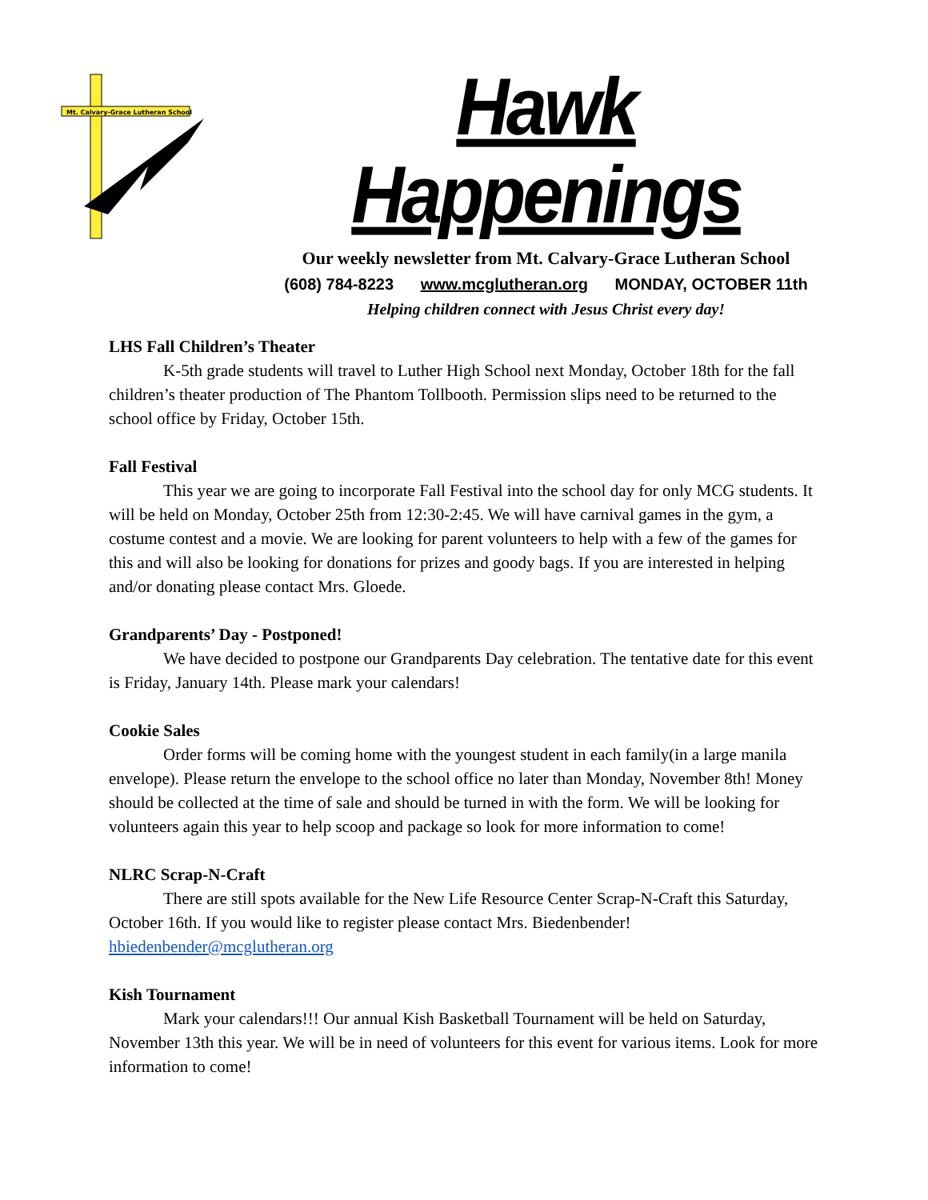Mt. Calvary-Grace Lutheran School
Hawk Happenings
Our weekly newsletter from Mt. Calvary-Grace Lutheran School
(608) 784-8223 www.mcglutheran.org MONDAY, OCTOBER 11th
Helping children connect with Jesus Christ every day!
LHS Fall Children’s Theater
K-5th grade students will travel to Luther High School next Monday, October 18th for the fall children’s theater production of The Phantom Tollbooth. Permission slips need to be returned to the school office by Friday, October 15th.
Fall Festival
This year we are going to incorporate Fall Festival into the school day for only MCG students. It will be held on Monday, October 25th from 12:30-2:45. We will have carnival games in the gym, a costume contest and a movie. We are looking for parent volunteers to help with a few of the games for this and will also be looking for donations for prizes and goody bags. If you are interested in helping and/or donating please contact Mrs. Gloede.
Grandparents’ Day - Postponed!
We have decided to postpone our Grandparents Day celebration. The tentative date for this event is Friday, January 14th. Please mark your calendars!
Cookie Sales
Order forms will be coming home with the youngest student in each family(in a large manila envelope). Please return the envelope to the school office no later than Monday, November 8th! Money should be collected at the time of sale and should be turned in with the form. We will be looking for volunteers again this year to help scoop and package so look for more information to come!
NLRC Scrap-N-Craft
There are still spots available for the New Life Resource Center Scrap-N-Craft this Saturday, October 16th. If you would like to register please contact Mrs. Biedenbender! hbiedenbender@mcglutheran.org
Kish Tournament
Mark your calendars!!! Our annual Kish Basketball Tournament will be held on Saturday, November 13th this year. We will be in need of volunteers for this event for various items. Look for more information to come!